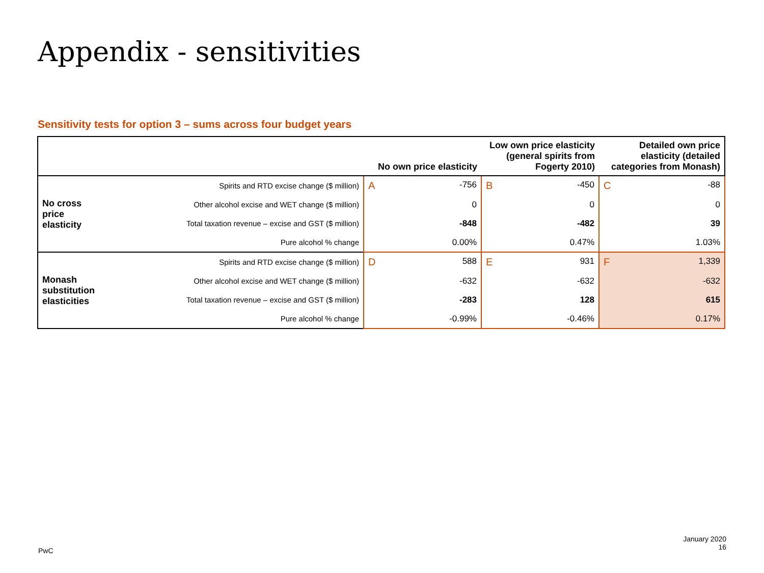Appendix - sensitivities
Sensitivity tests for option 3 – sums across four budget years
| | | No own price elasticity | Low own price elasticity (general spirits from Fogerty 2010) | Detailed own price elasticity (detailed categories from Monash) |
| --- | --- | --- | --- | --- |
| No cross price elasticity | Spirits and RTD excise change ($ million) | A -756 | B -450 | C -88 |
| | Other alcohol excise and WET change ($ million) | 0 | 0 | 0 |
| | Total taxation revenue – excise and GST ($ million) | -848 | -482 | 39 |
| | Pure alcohol % change | 0.00% | 0.47% | 1.03% |
| Monash substitution elasticities | Spirits and RTD excise change ($ million) | D 588 | E 931 | F 1,339 |
| | Other alcohol excise and WET change ($ million) | -632 | -632 | -632 |
| | Total taxation revenue – excise and GST ($ million) | -283 | 128 | 615 |
| | Pure alcohol % change | -0.99% | -0.46% | 0.17% |
PwC
January 2020
16